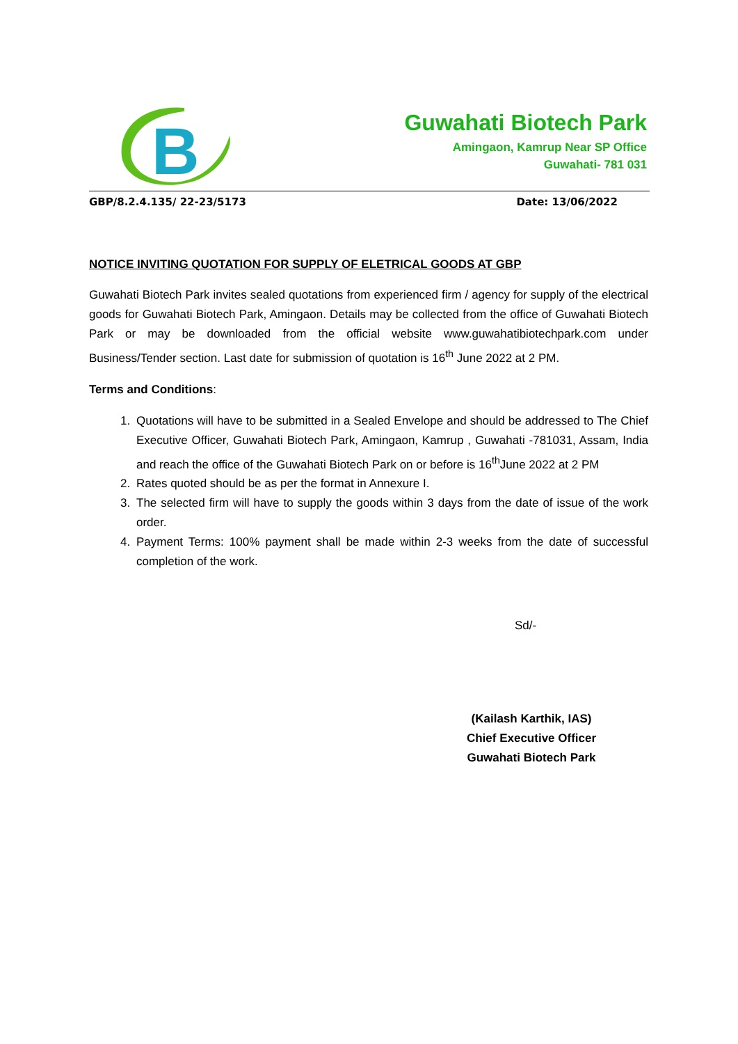B
Guwahati Biotech Park
Amingaon, Kamrup Near SP Office
Guwahati- 781 031
GBP/8.2.4.135/ 22-23/5173 Date: 13/06/2022
NOTICE INVITING QUOTATION FOR SUPPLY OF ELETRICAL GOODS AT GBP
Guwahati Biotech Park invites sealed quotations from experienced firm / agency for supply of the electrical goods for Guwahati Biotech Park, Amingaon. Details may be collected from the office of Guwahati Biotech Park or may be downloaded from the official website www.guwahatibiotechpark.com under Business/Tender section. Last date for submission of quotation is 16<sup>th</sup> June 2022 at 2 PM.
Terms and Conditions:
1. Quotations will have to be submitted in a Sealed Envelope and should be addressed to The Chief Executive Officer, Guwahati Biotech Park, Amingaon, Kamrup , Guwahati -781031, Assam, India and reach the office of the Guwahati Biotech Park on or before is 16<sup>th</sup>June 2022 at 2 PM
2. Rates quoted should be as per the format in Annexure I.
3. The selected firm will have to supply the goods within 3 days from the date of issue of the work order.
4. Payment Terms: 100% payment shall be made within 2-3 weeks from the date of successful completion of the work.
Sd/-
(Kailash Karthik, IAS)
Chief Executive Officer
Guwahati Biotech Park